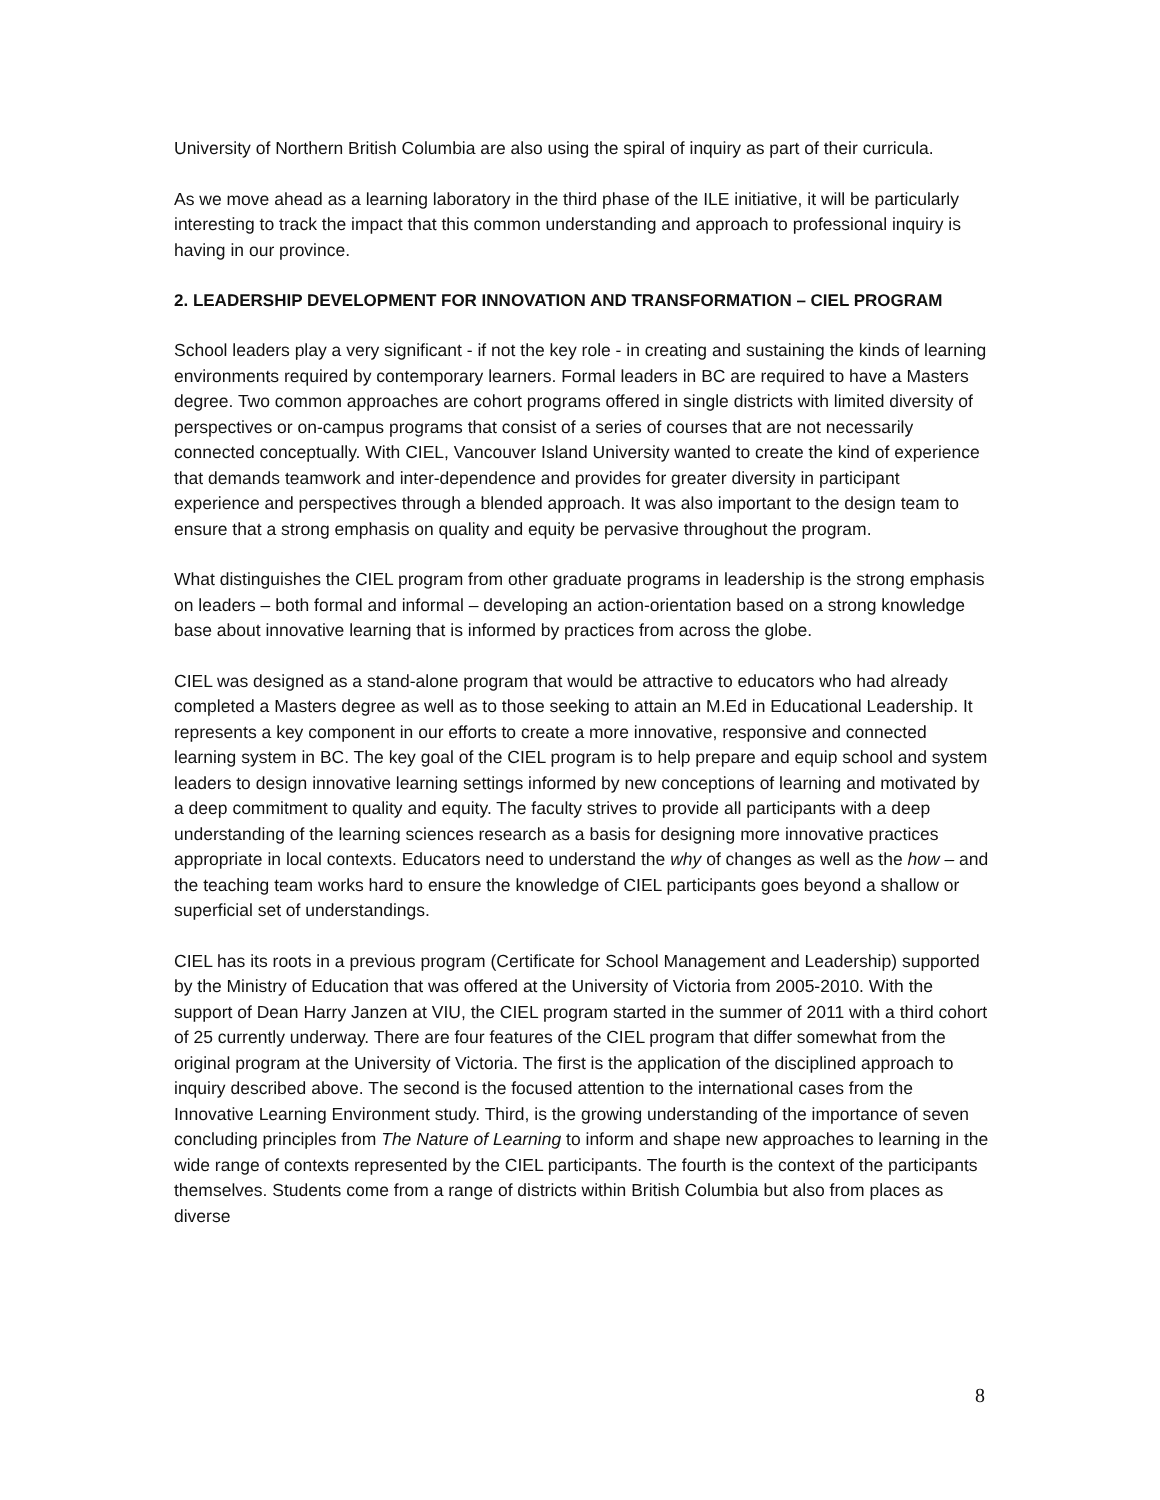University of Northern British Columbia are also using the spiral of inquiry as part of their curricula.
As we move ahead as a learning laboratory in the third phase of the ILE initiative, it will be particularly interesting to track the impact that this common understanding and approach to professional inquiry is having in our province.
2. LEADERSHIP DEVELOPMENT FOR INNOVATION AND TRANSFORMATION – CIEL PROGRAM
School leaders play a very significant - if not the key role - in creating and sustaining the kinds of learning environments required by contemporary learners. Formal leaders in BC are required to have a Masters degree. Two common approaches are cohort programs offered in single districts with limited diversity of perspectives or on-campus programs that consist of a series of courses that are not necessarily connected conceptually. With CIEL, Vancouver Island University wanted to create the kind of experience that demands teamwork and inter-dependence and provides for greater diversity in participant experience and perspectives through a blended approach. It was also important to the design team to ensure that a strong emphasis on quality and equity be pervasive throughout the program.
What distinguishes the CIEL program from other graduate programs in leadership is the strong emphasis on leaders – both formal and informal – developing an action-orientation based on a strong knowledge base about innovative learning that is informed by practices from across the globe.
CIEL was designed as a stand-alone program that would be attractive to educators who had already completed a Masters degree as well as to those seeking to attain an M.Ed in Educational Leadership. It represents a key component in our efforts to create a more innovative, responsive and connected learning system in BC. The key goal of the CIEL program is to help prepare and equip school and system leaders to design innovative learning settings informed by new conceptions of learning and motivated by a deep commitment to quality and equity. The faculty strives to provide all participants with a deep understanding of the learning sciences research as a basis for designing more innovative practices appropriate in local contexts. Educators need to understand the why of changes as well as the how – and the teaching team works hard to ensure the knowledge of CIEL participants goes beyond a shallow or superficial set of understandings.
CIEL has its roots in a previous program (Certificate for School Management and Leadership) supported by the Ministry of Education that was offered at the University of Victoria from 2005-2010. With the support of Dean Harry Janzen at VIU, the CIEL program started in the summer of 2011 with a third cohort of 25 currently underway. There are four features of the CIEL program that differ somewhat from the original program at the University of Victoria. The first is the application of the disciplined approach to inquiry described above. The second is the focused attention to the international cases from the Innovative Learning Environment study. Third, is the growing understanding of the importance of seven concluding principles from The Nature of Learning to inform and shape new approaches to learning in the wide range of contexts represented by the CIEL participants. The fourth is the context of the participants themselves. Students come from a range of districts within British Columbia but also from places as diverse
8